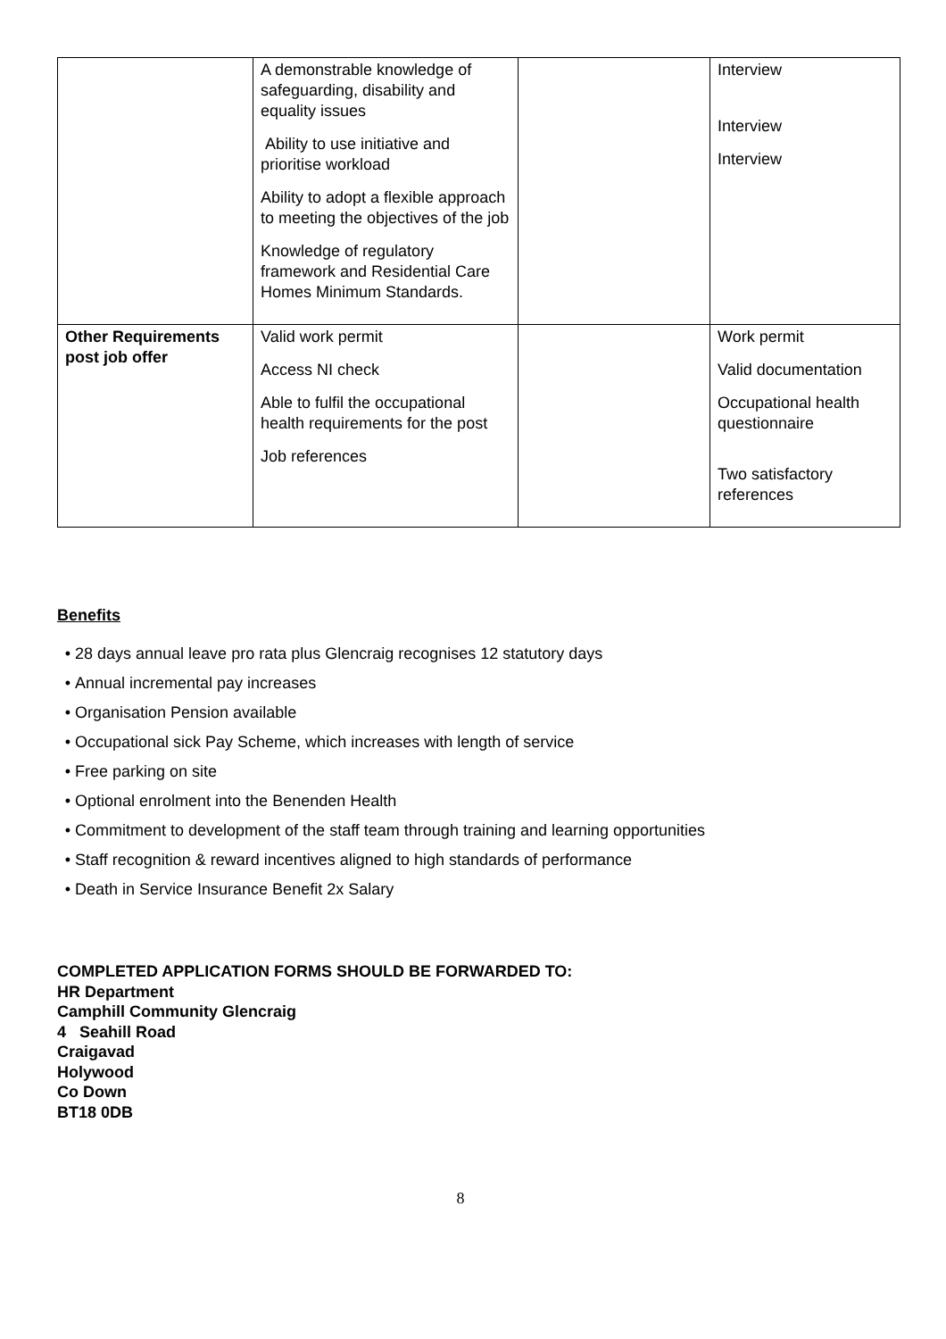| | A demonstrable knowledge of safeguarding, disability and equality issues Ability to use initiative and prioritise workload Ability to adopt a flexible approach to meeting the objectives of the job Knowledge of regulatory framework and Residential Care Homes Minimum Standards. | | Interview Interview Interview |
| Other Requirements post job offer | Valid work permit Access NI check Able to fulfil the occupational health requirements for the post Job references | | Work permit Valid documentation Occupational health questionnaire Two satisfactory references |
Benefits
28 days annual leave pro rata plus Glencraig recognises 12 statutory days
Annual incremental pay increases
Organisation Pension available
Occupational sick Pay Scheme, which increases with length of service
Free parking on site
Optional enrolment into the Benenden Health
Commitment to development of the staff team through training and learning opportunities
Staff recognition & reward incentives aligned to high standards of performance
Death in Service Insurance Benefit 2x Salary
COMPLETED APPLICATION FORMS SHOULD BE FORWARDED TO:
HR Department
Camphill Community Glencraig
4 Seahill Road
Craigavad
Holywood
Co Down
BT18 0DB
8